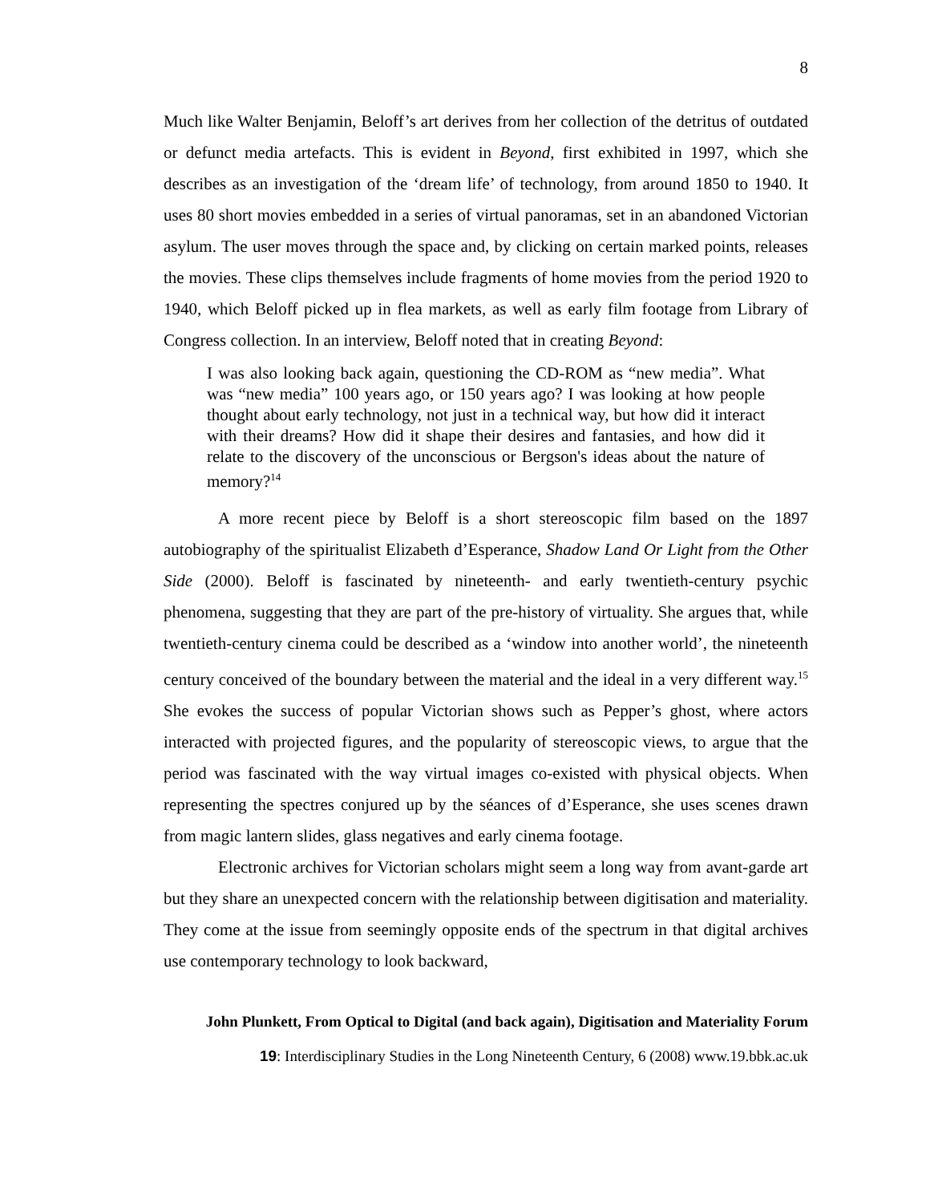8
Much like Walter Benjamin, Beloff’s art derives from her collection of the detritus of outdated or defunct media artefacts. This is evident in Beyond, first exhibited in 1997, which she describes as an investigation of the ‘dream life’ of technology, from around 1850 to 1940. It uses 80 short movies embedded in a series of virtual panoramas, set in an abandoned Victorian asylum. The user moves through the space and, by clicking on certain marked points, releases the movies. These clips themselves include fragments of home movies from the period 1920 to 1940, which Beloff picked up in flea markets, as well as early film footage from Library of Congress collection. In an interview, Beloff noted that in creating Beyond:
I was also looking back again, questioning the CD-ROM as “new media”. What was “new media” 100 years ago, or 150 years ago? I was looking at how people thought about early technology, not just in a technical way, but how did it interact with their dreams? How did it shape their desires and fantasies, and how did it relate to the discovery of the unconscious or Bergson's ideas about the nature of memory?<sup>14</sup>
A more recent piece by Beloff is a short stereoscopic film based on the 1897 autobiography of the spiritualist Elizabeth d’Esperance, Shadow Land Or Light from the Other Side (2000). Beloff is fascinated by nineteenth- and early twentieth-century psychic phenomena, suggesting that they are part of the pre-history of virtuality. She argues that, while twentieth-century cinema could be described as a ‘window into another world’, the nineteenth century conceived of the boundary between the material and the ideal in a very different way.<sup>15</sup> She evokes the success of popular Victorian shows such as Pepper’s ghost, where actors interacted with projected figures, and the popularity of stereoscopic views, to argue that the period was fascinated with the way virtual images co-existed with physical objects. When representing the spectres conjured up by the séances of d’Esperance, she uses scenes drawn from magic lantern slides, glass negatives and early cinema footage.
Electronic archives for Victorian scholars might seem a long way from avant-garde art but they share an unexpected concern with the relationship between digitisation and materiality. They come at the issue from seemingly opposite ends of the spectrum in that digital archives use contemporary technology to look backward,
John Plunkett, From Optical to Digital (and back again), Digitisation and Materiality Forum
19: Interdisciplinary Studies in the Long Nineteenth Century, 6 (2008) www.19.bbk.ac.uk